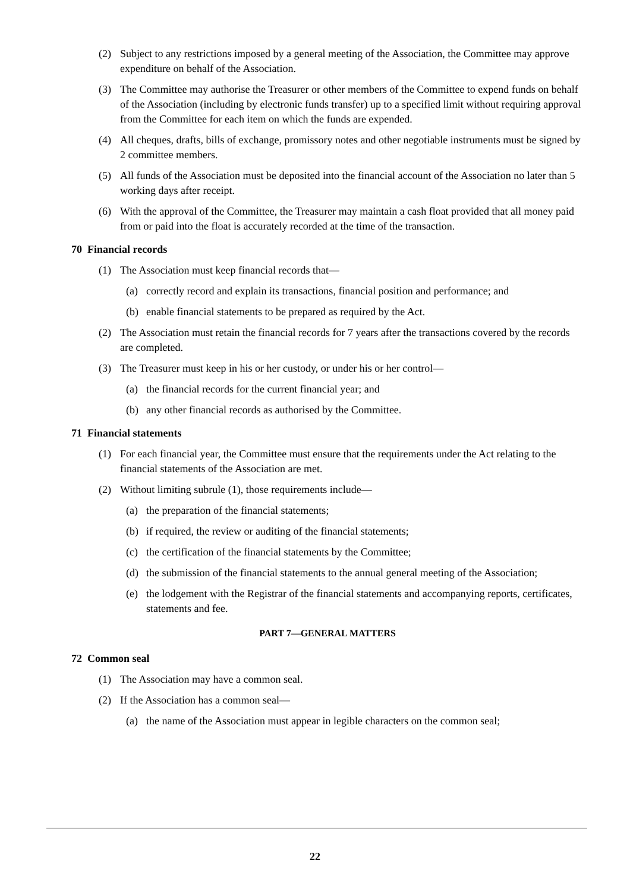(2) Subject to any restrictions imposed by a general meeting of the Association, the Committee may approve expenditure on behalf of the Association.
(3) The Committee may authorise the Treasurer or other members of the Committee to expend funds on behalf of the Association (including by electronic funds transfer) up to a specified limit without requiring approval from the Committee for each item on which the funds are expended.
(4) All cheques, drafts, bills of exchange, promissory notes and other negotiable instruments must be signed by 2 committee members.
(5) All funds of the Association must be deposited into the financial account of the Association no later than 5 working days after receipt.
(6) With the approval of the Committee, the Treasurer may maintain a cash float provided that all money paid from or paid into the float is accurately recorded at the time of the transaction.
70 Financial records
(1) The Association must keep financial records that—
(a) correctly record and explain its transactions, financial position and performance; and
(b) enable financial statements to be prepared as required by the Act.
(2) The Association must retain the financial records for 7 years after the transactions covered by the records are completed.
(3) The Treasurer must keep in his or her custody, or under his or her control—
(a) the financial records for the current financial year; and
(b) any other financial records as authorised by the Committee.
71 Financial statements
(1) For each financial year, the Committee must ensure that the requirements under the Act relating to the financial statements of the Association are met.
(2) Without limiting subrule (1), those requirements include—
(a) the preparation of the financial statements;
(b) if required, the review or auditing of the financial statements;
(c) the certification of the financial statements by the Committee;
(d) the submission of the financial statements to the annual general meeting of the Association;
(e) the lodgement with the Registrar of the financial statements and accompanying reports, certificates, statements and fee.
PART 7—GENERAL MATTERS
72 Common seal
(1) The Association may have a common seal.
(2) If the Association has a common seal—
(a) the name of the Association must appear in legible characters on the common seal;
22